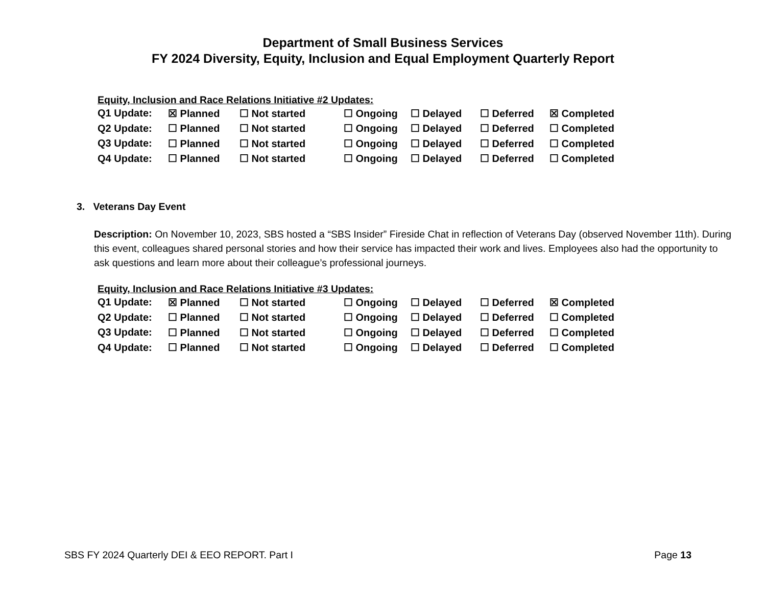Department of Small Business Services
FY 2024 Diversity, Equity, Inclusion and Equal Employment Quarterly Report
Equity, Inclusion and Race Relations Initiative #2 Updates:
| Q1 Update: | ☒ Planned | ☐ Not started | ☐ Ongoing | ☐ Delayed | ☐ Deferred | ☒ Completed |
| Q2 Update: | ☐ Planned | ☐ Not started | ☐ Ongoing | ☐ Delayed | ☐ Deferred | ☐ Completed |
| Q3 Update: | ☐ Planned | ☐ Not started | ☐ Ongoing | ☐ Delayed | ☐ Deferred | ☐ Completed |
| Q4 Update: | ☐ Planned | ☐ Not started | ☐ Ongoing | ☐ Delayed | ☐ Deferred | ☐ Completed |
3. Veterans Day Event
Description: On November 10, 2023, SBS hosted a “SBS Insider” Fireside Chat in reflection of Veterans Day (observed November 11th). During this event, colleagues shared personal stories and how their service has impacted their work and lives. Employees also had the opportunity to ask questions and learn more about their colleague’s professional journeys.
Equity, Inclusion and Race Relations Initiative #3 Updates:
| Q1 Update: | ☒ Planned | ☐ Not started | ☐ Ongoing | ☐ Delayed | ☐ Deferred | ☒ Completed |
| Q2 Update: | ☐ Planned | ☐ Not started | ☐ Ongoing | ☐ Delayed | ☐ Deferred | ☐ Completed |
| Q3 Update: | ☐ Planned | ☐ Not started | ☐ Ongoing | ☐ Delayed | ☐ Deferred | ☐ Completed |
| Q4 Update: | ☐ Planned | ☐ Not started | ☐ Ongoing | ☐ Delayed | ☐ Deferred | ☐ Completed |
SBS FY 2024 Quarterly DEI & EEO REPORT. Part I Page 13